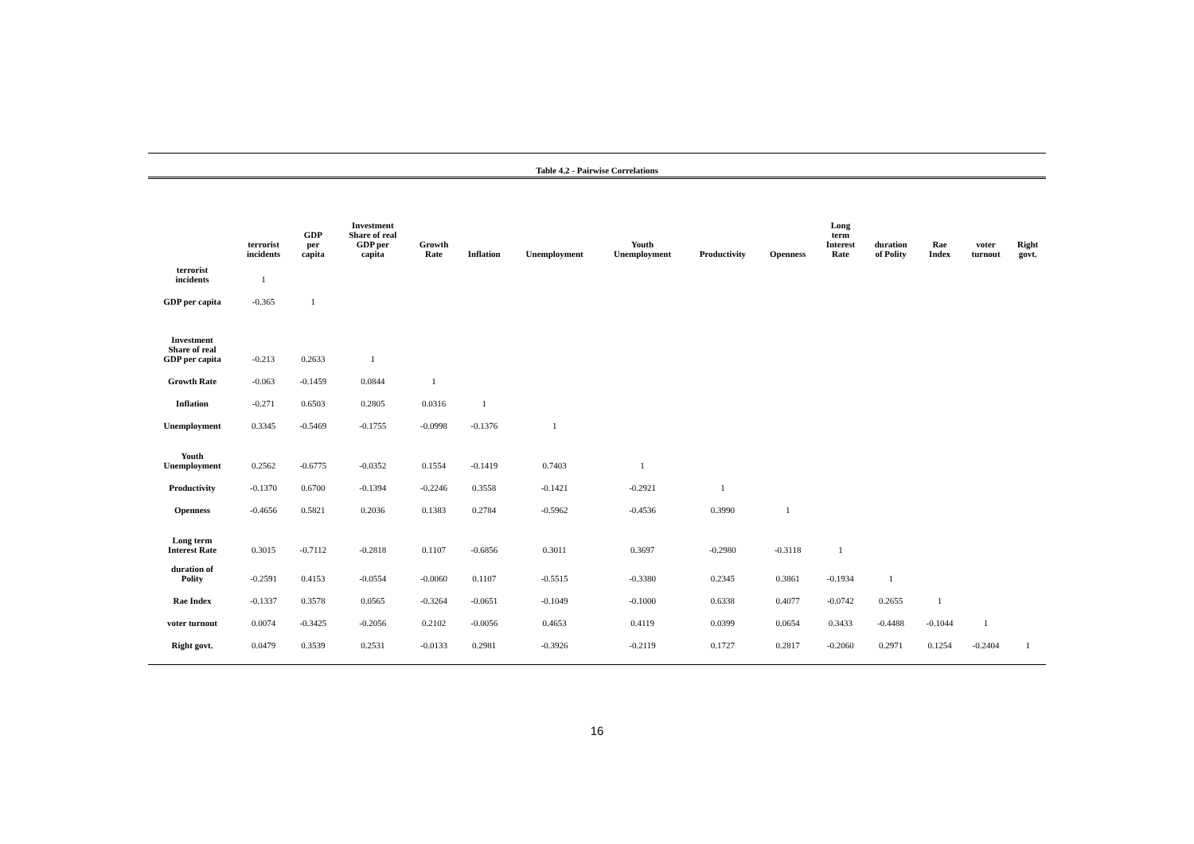Table 4.2 - Pairwise Correlations
| | terrorist incidents | GDP per capita | Investment Share of real GDP per capita | Growth Rate | Inflation | Unemployment | Youth Unemployment | Productivity | Openness | Long term Interest Rate | duration of Polity | Rae Index | voter turnout | Right govt. |
| --- | --- | --- | --- | --- | --- | --- | --- | --- | --- | --- | --- | --- | --- | --- |
| terrorist incidents | 1 | | | | | | | | | | | | | |
| GDP per capita | -0.365 | 1 | | | | | | | | | | | | |
| Investment Share of real GDP per capita | -0.213 | 0.2633 | 1 | | | | | | | | | | | |
| Growth Rate | -0.063 | -0.1459 | 0.0844 | 1 | | | | | | | | | | |
| Inflation | -0.271 | 0.6503 | 0.2805 | 0.0316 | 1 | | | | | | | | | |
| Unemployment | 0.3345 | -0.5469 | -0.1755 | -0.0998 | -0.1376 | 1 | | | | | | | | |
| Youth Unemployment | 0.2562 | -0.6775 | -0.0352 | 0.1554 | -0.1419 | 0.7403 | 1 | | | | | | | |
| Productivity | -0.1370 | 0.6700 | -0.1394 | -0.2246 | 0.3558 | -0.1421 | -0.2921 | 1 | | | | | | |
| Openness | -0.4656 | 0.5821 | 0.2036 | 0.1383 | 0.2784 | -0.5962 | -0.4536 | 0.3990 | 1 | | | | | |
| Long term Interest Rate | 0.3015 | -0.7112 | -0.2818 | 0.1107 | -0.6856 | 0.3011 | 0.3697 | -0.2980 | -0.3118 | 1 | | | | |
| duration of Polity | -0.2591 | 0.4153 | -0.0554 | -0.0060 | 0.1107 | -0.5515 | -0.3380 | 0.2345 | 0.3861 | -0.1934 | 1 | | | |
| Rae Index | -0.1337 | 0.3578 | 0.0565 | -0.3264 | -0.0651 | -0.1049 | -0.1000 | 0.6338 | 0.4077 | -0.0742 | 0.2655 | 1 | | |
| voter turnout | 0.0074 | -0.3425 | -0.2056 | 0.2102 | -0.0056 | 0.4653 | 0.4119 | 0.0399 | 0.0654 | 0.3433 | -0.4488 | -0.1044 | 1 | |
| Right govt. | 0.0479 | 0.3539 | 0.2531 | -0.0133 | 0.2981 | -0.3926 | -0.2119 | 0.1727 | 0.2817 | -0.2060 | 0.2971 | 0.1254 | -0.2404 | 1 |
16